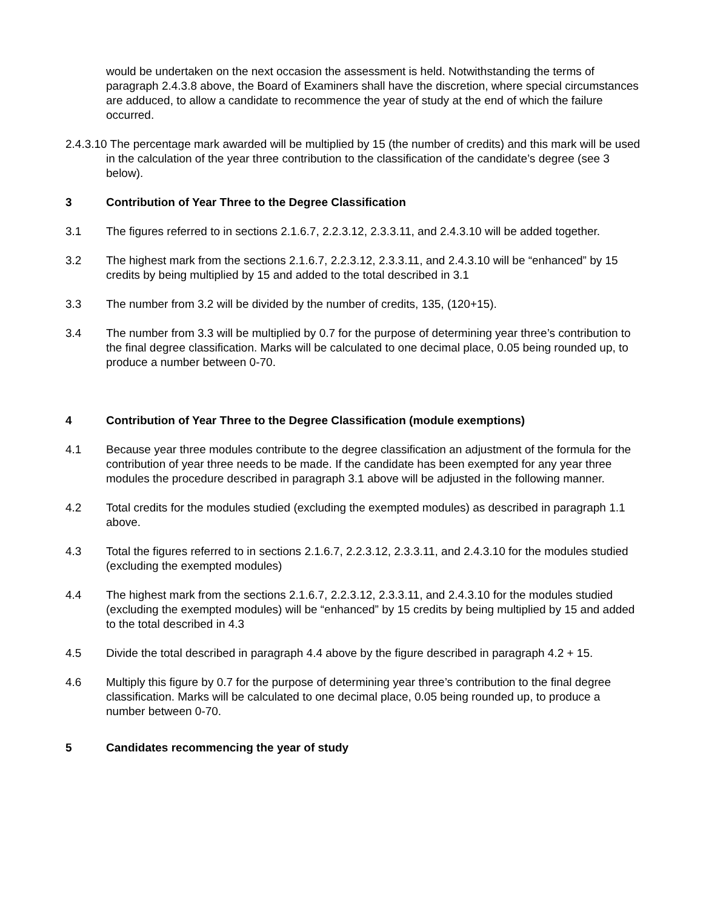would be undertaken on the next occasion the assessment is held. Notwithstanding the terms of paragraph 2.4.3.8 above, the Board of Examiners shall have the discretion, where special circumstances are adduced, to allow a candidate to recommence the year of study at the end of which the failure occurred.
2.4.3.10 The percentage mark awarded will be multiplied by 15 (the number of credits) and this mark will be used in the calculation of the year three contribution to the classification of the candidate’s degree (see 3 below).
3 Contribution of Year Three to the Degree Classification
3.1 The figures referred to in sections 2.1.6.7, 2.2.3.12, 2.3.3.11, and 2.4.3.10 will be added together.
3.2 The highest mark from the sections 2.1.6.7, 2.2.3.12, 2.3.3.11, and 2.4.3.10 will be “enhanced” by 15 credits by being multiplied by 15 and added to the total described in 3.1
3.3 The number from 3.2 will be divided by the number of credits, 135, (120+15).
3.4 The number from 3.3 will be multiplied by 0.7 for the purpose of determining year three’s contribution to the final degree classification. Marks will be calculated to one decimal place, 0.05 being rounded up, to produce a number between 0-70.
4 Contribution of Year Three to the Degree Classification (module exemptions)
4.1 Because year three modules contribute to the degree classification an adjustment of the formula for the contribution of year three needs to be made. If the candidate has been exempted for any year three modules the procedure described in paragraph 3.1 above will be adjusted in the following manner.
4.2 Total credits for the modules studied (excluding the exempted modules) as described in paragraph 1.1 above.
4.3 Total the figures referred to in sections 2.1.6.7, 2.2.3.12, 2.3.3.11, and 2.4.3.10 for the modules studied (excluding the exempted modules)
4.4 The highest mark from the sections 2.1.6.7, 2.2.3.12, 2.3.3.11, and 2.4.3.10 for the modules studied (excluding the exempted modules) will be “enhanced” by 15 credits by being multiplied by 15 and added to the total described in 4.3
4.5 Divide the total described in paragraph 4.4 above by the figure described in paragraph 4.2 + 15.
4.6 Multiply this figure by 0.7 for the purpose of determining year three’s contribution to the final degree classification. Marks will be calculated to one decimal place, 0.05 being rounded up, to produce a number between 0-70.
5 Candidates recommencing the year of study